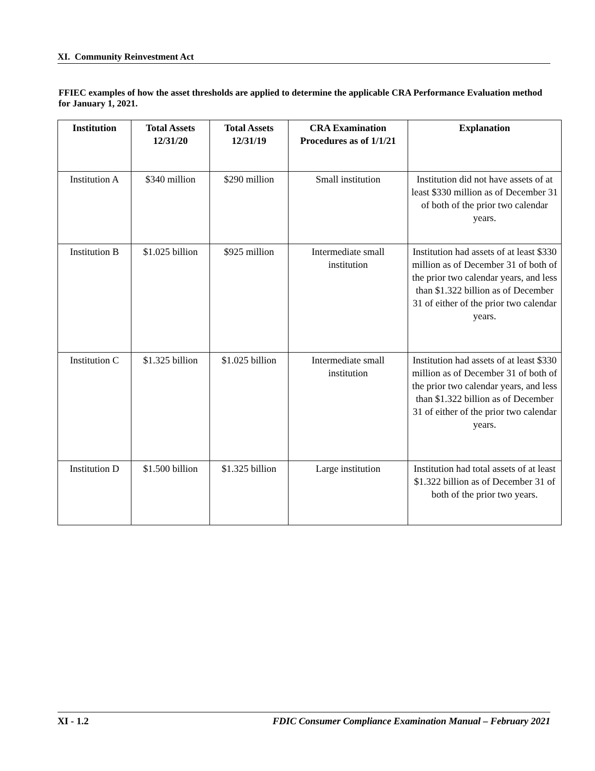XI. Community Reinvestment Act
FFIEC examples of how the asset thresholds are applied to determine the applicable CRA Performance Evaluation method for January 1, 2021.
| Institution | Total Assets 12/31/20 | Total Assets 12/31/19 | CRA Examination Procedures as of 1/1/21 | Explanation |
| --- | --- | --- | --- | --- |
| Institution A | $340 million | $290 million | Small institution | Institution did not have assets of at least $330 million as of December 31 of both of the prior two calendar years. |
| Institution B | $1.025 billion | $925 million | Intermediate small institution | Institution had assets of at least $330 million as of December 31 of both of the prior two calendar years, and less than $1.322 billion as of December 31 of either of the prior two calendar years. |
| Institution C | $1.325 billion | $1.025 billion | Intermediate small institution | Institution had assets of at least $330 million as of December 31 of both of the prior two calendar years, and less than $1.322 billion as of December 31 of either of the prior two calendar years. |
| Institution D | $1.500 billion | $1.325 billion | Large institution | Institution had total assets of at least $1.322 billion as of December 31 of both of the prior two years. |
XI - 1.2 FDIC Consumer Compliance Examination Manual – February 2021